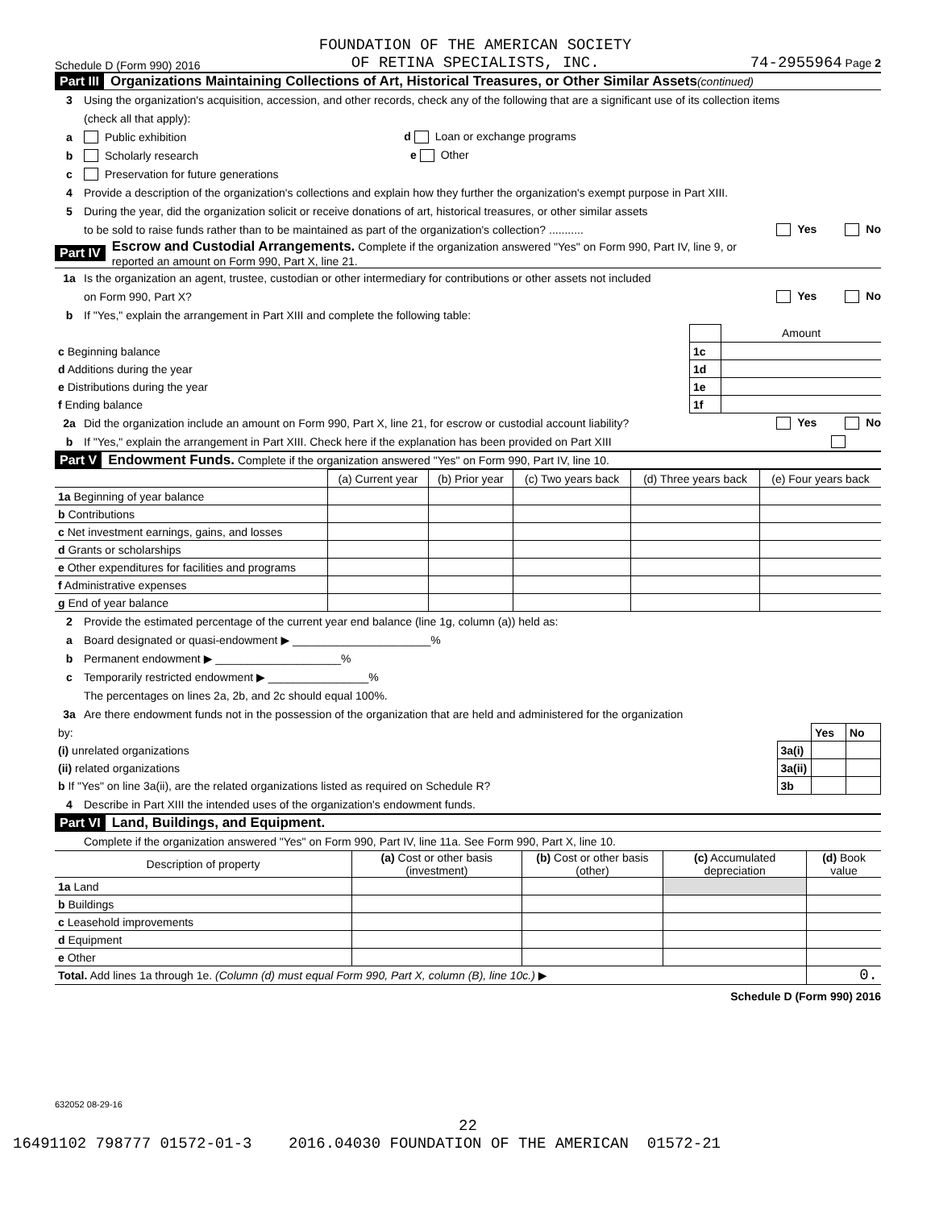Schedule D (Form 990) 2016 FOUNDATION OF THE AMERICAN SOCIETY
OF RETINA SPECIALISTS, INC. 74-2955964 Page 2
Part III Organizations Maintaining Collections of Art, Historical Treasures, or Other Similar Assets (continued)
3 Using the organization's acquisition, accession, and other records, check any of the following that are a significant use of its collection items
(check all that apply):
a Public exhibition d Loan or exchange programs
b Scholarly research e Other
c Preservation for future generations
4 Provide a description of the organization's collections and explain how they further the organization's exempt purpose in Part XIII.
5 During the year, did the organization solicit or receive donations of art, historical treasures, or other similar assets
to be sold to raise funds rather than to be maintained as part of the organization's collection? ........... Yes No
Part IV Escrow and Custodial Arrangements. Complete if the organization answered "Yes" on Form 990, Part IV, line 9, or
reported an amount on Form 990, Part X, line 21.
1a Is the organization an agent, trustee, custodian or other intermediary for contributions or other assets not included
on Form 990, Part X? Yes No
b If "Yes," explain the arrangement in Part XIII and complete the following table:
| | | Amount |
| c Beginning balance | 1c | |
| d Additions during the year | 1d | |
| e Distributions during the year | 1e | |
| f Ending balance | 1f | |
2a Did the organization include an amount on Form 990, Part X, line 21, for escrow or custodial account liability? Yes No
b If "Yes," explain the arrangement in Part XIII. Check here if the explanation has been provided on Part XIII
Part V Endowment Funds. Complete if the organization answered "Yes" on Form 990, Part IV, line 10.
| | (a) Current year | (b) Prior year | (c) Two years back | (d) Three years back | (e) Four years back |
| 1a Beginning of year balance | | | | | |
| b Contributions | | | | | |
| c Net investment earnings, gains, and losses | | | | | |
| d Grants or scholarships | | | | | |
| e Other expenditures for facilities and programs | | | | | |
| f Administrative expenses | | | | | |
| g End of year balance | | | | | |
2 Provide the estimated percentage of the current year end balance (line 1g, column (a)) held as:
a Board designated or quasi-endowment ▶ ______________________%
b Permanent endowment ▶ ____________________%
c Temporarily restricted endowment ▶ ________________%
The percentages on lines 2a, 2b, and 2c should equal 100%.
3a Are there endowment funds not in the possession of the organization that are held and administered for the organization
| by: | | Yes | No |
| (i) unrelated organizations | 3a(i) | | |
| (ii) related organizations | 3a(ii) | | |
| b If "Yes" on line 3a(ii), are the related organizations listed as required on Schedule R? | 3b | | |
4 Describe in Part XIII the intended uses of the organization's endowment funds.
Part VI Land, Buildings, and Equipment.
Complete if the organization answered "Yes" on Form 990, Part IV, line 11a. See Form 990, Part X, line 10.
| Description of property | (a) Cost or other basis (investment) | (b) Cost or other basis (other) | (c) Accumulated depreciation | (d) Book value |
| --- | --- | --- | --- | --- |
| 1a Land | | | | |
| b Buildings | | | | |
| c Leasehold improvements | | | | |
| d Equipment | | | | |
| e Other | | | | |
| Total. Add lines 1a through 1e. (Column (d) must equal Form 990, Part X, column (B), line 10c.) ▶ | | | | 0. |
Schedule D (Form 990) 2016
632052 08-29-16
22
16491102 798777 01572-01-3 2016.04030 FOUNDATION OF THE AMERICAN 01572-21